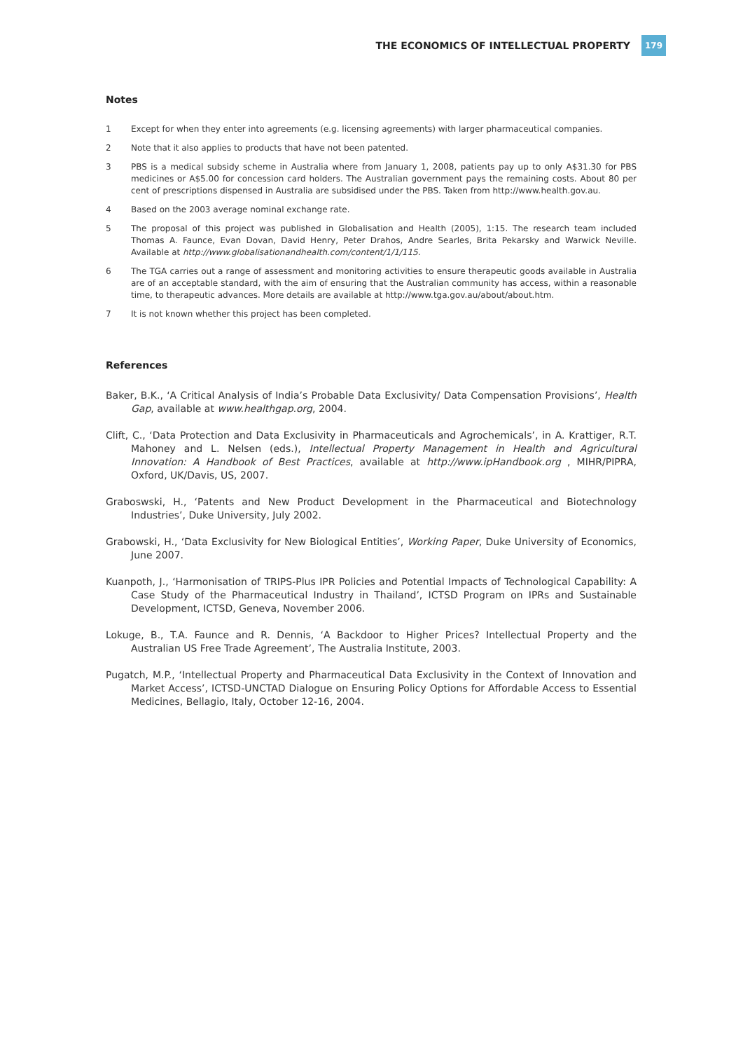THE ECONOMICS OF INTELLECTUAL PROPERTY 179
Notes
1 Except for when they enter into agreements (e.g. licensing agreements) with larger pharmaceutical companies.
2 Note that it also applies to products that have not been patented.
3 PBS is a medical subsidy scheme in Australia where from January 1, 2008, patients pay up to only A$31.30 for PBS medicines or A$5.00 for concession card holders. The Australian government pays the remaining costs. About 80 per cent of prescriptions dispensed in Australia are subsidised under the PBS. Taken from http://www.health.gov.au.
4 Based on the 2003 average nominal exchange rate.
5 The proposal of this project was published in Globalisation and Health (2005), 1:15. The research team included Thomas A. Faunce, Evan Dovan, David Henry, Peter Drahos, Andre Searles, Brita Pekarsky and Warwick Neville. Available at http://www.globalisationandhealth.com/content/1/1/115.
6 The TGA carries out a range of assessment and monitoring activities to ensure therapeutic goods available in Australia are of an acceptable standard, with the aim of ensuring that the Australian community has access, within a reasonable time, to therapeutic advances. More details are available at http://www.tga.gov.au/about/about.htm.
7 It is not known whether this project has been completed.
References
Baker, B.K., ‘A Critical Analysis of India’s Probable Data Exclusivity/ Data Compensation Provisions’, Health Gap, available at www.healthgap.org, 2004.
Clift, C., ‘Data Protection and Data Exclusivity in Pharmaceuticals and Agrochemicals’, in A. Krattiger, R.T. Mahoney and L. Nelsen (eds.), Intellectual Property Management in Health and Agricultural Innovation: A Handbook of Best Practices, available at http://www.ipHandbook.org , MIHR/PIPRA, Oxford, UK/Davis, US, 2007.
Graboswski, H., ‘Patents and New Product Development in the Pharmaceutical and Biotechnology Industries’, Duke University, July 2002.
Grabowski, H., ‘Data Exclusivity for New Biological Entities’, Working Paper, Duke University of Economics, June 2007.
Kuanpoth, J., ‘Harmonisation of TRIPS-Plus IPR Policies and Potential Impacts of Technological Capability: A Case Study of the Pharmaceutical Industry in Thailand’, ICTSD Program on IPRs and Sustainable Development, ICTSD, Geneva, November 2006.
Lokuge, B., T.A. Faunce and R. Dennis, ‘A Backdoor to Higher Prices? Intellectual Property and the Australian US Free Trade Agreement’, The Australia Institute, 2003.
Pugatch, M.P., ‘Intellectual Property and Pharmaceutical Data Exclusivity in the Context of Innovation and Market Access’, ICTSD-UNCTAD Dialogue on Ensuring Policy Options for Affordable Access to Essential Medicines, Bellagio, Italy, October 12-16, 2004.